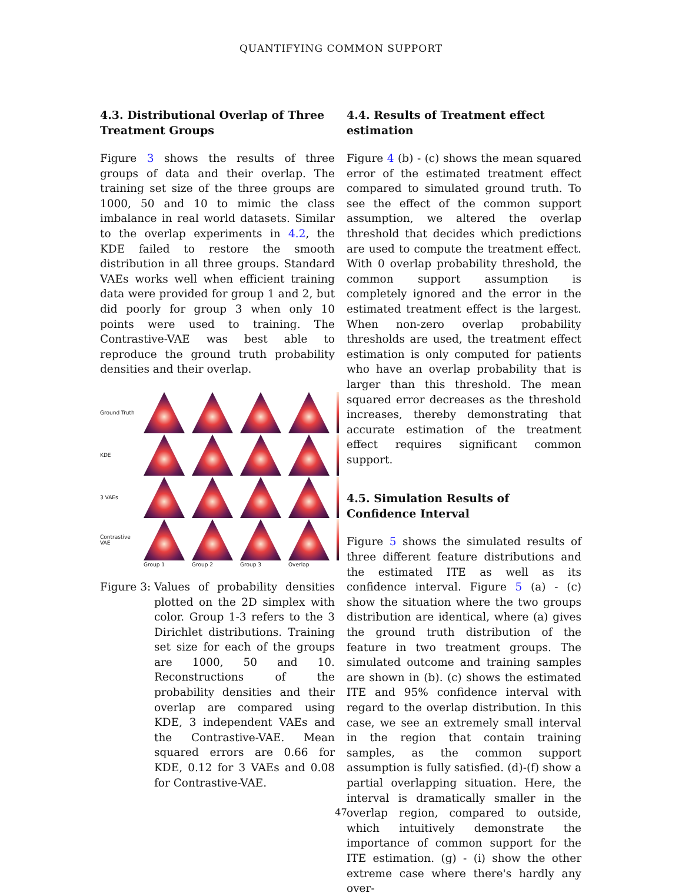QUANTIFYING COMMON SUPPORT
4.3. Distributional Overlap of Three Treatment Groups
Figure 3 shows the results of three groups of data and their overlap. The training set size of the three groups are 1000, 50 and 10 to mimic the class imbalance in real world datasets. Similar to the overlap experiments in 4.2, the KDE failed to restore the smooth distribution in all three groups. Standard VAEs works well when efficient training data were provided for group 1 and 2, but did poorly for group 3 when only 10 points were used to training. The Contrastive-VAE was best able to reproduce the ground truth probability densities and their overlap.
Ground Truth
KDE
3 VAEs
Contrastive VAE
Group 1 Group 2 Group 3 Overlap
Figure 3:
Values of probability densities plotted on the 2D simplex with color. Group 1-3 refers to the 3 Dirichlet distributions. Training set size for each of the groups are 1000, 50 and 10. Reconstructions of the probability densities and their overlap are compared using KDE, 3 independent VAEs and the Contrastive-VAE. Mean squared errors are 0.66 for KDE, 0.12 for 3 VAEs and 0.08 for Contrastive-VAE.
4.4. Results of Treatment effect estimation
Figure 4 (b) - (c) shows the mean squared error of the estimated treatment effect compared to simulated ground truth. To see the effect of the common support assumption, we altered the overlap threshold that decides which predictions are used to compute the treatment effect. With 0 overlap probability threshold, the common support assumption is completely ignored and the error in the estimated treatment effect is the largest. When non-zero overlap probability thresholds are used, the treatment effect estimation is only computed for patients who have an overlap probability that is larger than this threshold. The mean squared error decreases as the threshold increases, thereby demonstrating that accurate estimation of the treatment effect requires significant common support.
4.5. Simulation Results of Confidence Interval
Figure 5 shows the simulated results of three different feature distributions and the estimated ITE as well as its confidence interval. Figure 5 (a) - (c) show the situation where the two groups distribution are identical, where (a) gives the ground truth distribution of the feature in two treatment groups. The simulated outcome and training samples are shown in (b). (c) shows the estimated ITE and 95% confidence interval with regard to the overlap distribution. In this case, we see an extremely small interval in the region that contain training samples, as the common support assumption is fully satisfied. (d)-(f) show a partial overlapping situation. Here, the interval is dramatically smaller in the overlap region, compared to outside, which intuitively demonstrate the importance of common support for the ITE estimation. (g) - (i) show the other extreme case where there's hardly any over-
47